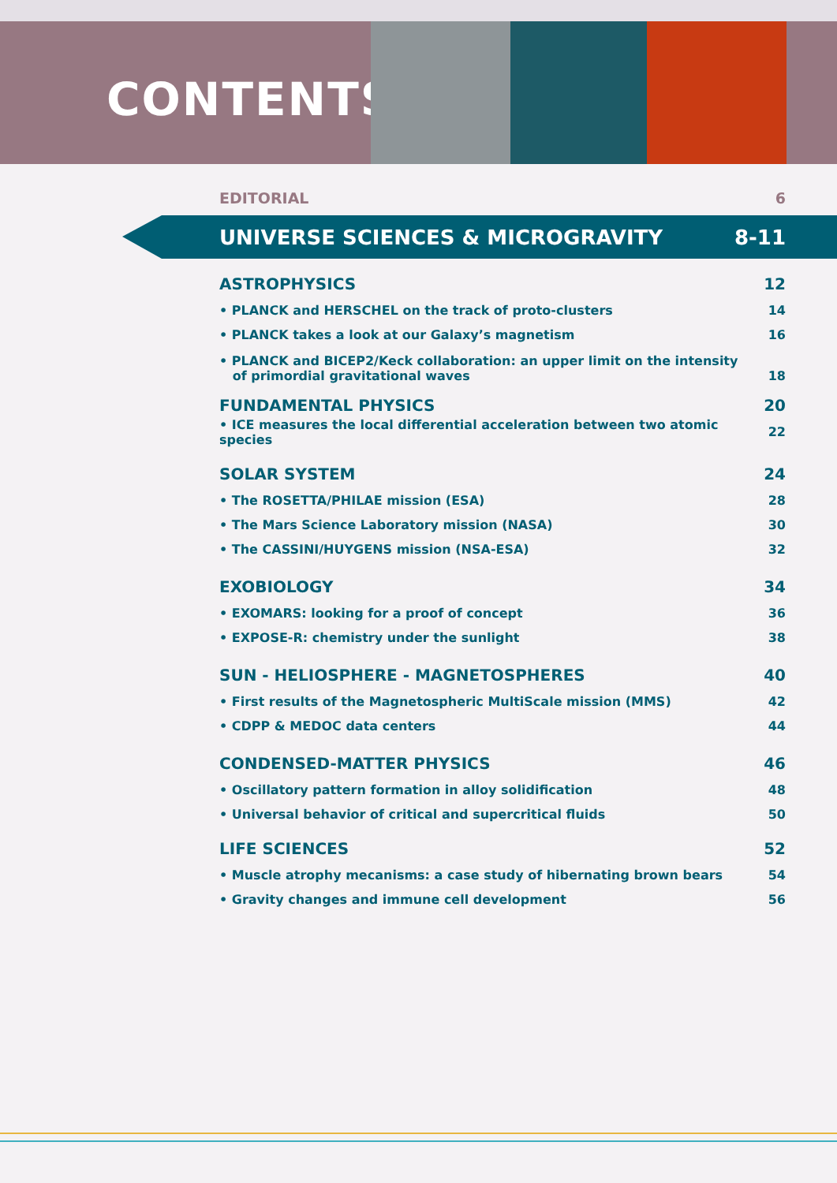CONTENTS
EDITORIAL 6
UNIVERSE SCIENCES & MICROGRAVITY 8-11
ASTROPHYSICS 12
• PLANCK and HERSCHEL on the track of proto-clusters 14
• PLANCK takes a look at our Galaxy’s magnetism 16
• PLANCK and BICEP2/Keck collaboration: an upper limit on the intensity
of primordial gravitational waves 18
FUNDAMENTAL PHYSICS 20
• ICE measures the local differential acceleration between two atomic species 22
SOLAR SYSTEM 24
• The ROSETTA/PHILAE mission (ESA) 28
• The Mars Science Laboratory mission (NASA) 30
• The CASSINI/HUYGENS mission (NSA-ESA) 32
EXOBIOLOGY 34
• EXOMARS: looking for a proof of concept 36
• EXPOSE-R: chemistry under the sunlight 38
SUN - HELIOSPHERE - MAGNETOSPHERES 40
• First results of the Magnetospheric MultiScale mission (MMS) 42
• CDPP & MEDOC data centers 44
CONDENSED-MATTER PHYSICS 46
• Oscillatory pattern formation in alloy solidification 48
• Universal behavior of critical and supercritical fluids 50
LIFE SCIENCES 52
• Muscle atrophy mecanisms: a case study of hibernating brown bears 54
• Gravity changes and immune cell development 56